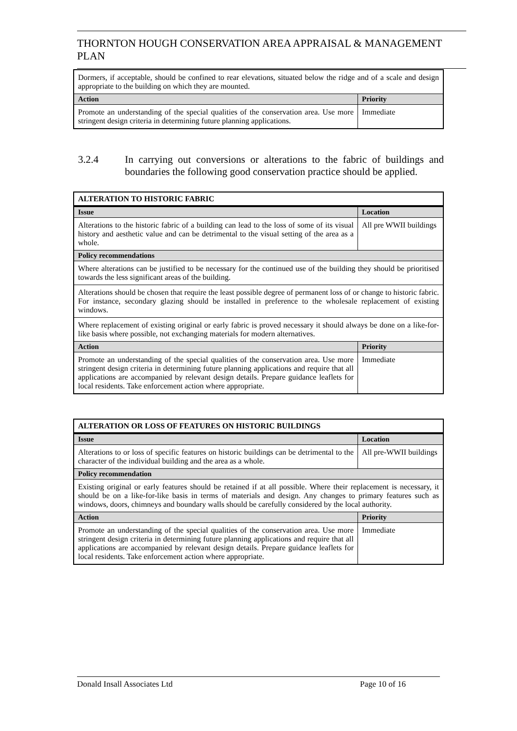THORNTON HOUGH CONSERVATION AREA APPRAISAL & MANAGEMENT PLAN
| Dormers, if acceptable, should be confined to rear elevations, situated below the ridge and of a scale and design appropriate to the building on which they are mounted. | |
| Action | Priority |
| Promote an understanding of the special qualities of the conservation area. Use more stringent design criteria in determining future planning applications. | Immediate |
3.2.4 In carrying out conversions or alterations to the fabric of buildings and boundaries the following good conservation practice should be applied.
| ALTERATION TO HISTORIC FABRIC | |
| --- | --- |
| Issue | Location |
| Alterations to the historic fabric of a building can lead to the loss of some of its visual history and aesthetic value and can be detrimental to the visual setting of the area as a whole. | All pre WWII buildings |
| Policy recommendations | |
| Where alterations can be justified to be necessary for the continued use of the building they should be prioritised towards the less significant areas of the building. | |
| Alterations should be chosen that require the least possible degree of permanent loss of or change to historic fabric. For instance, secondary glazing should be installed in preference to the wholesale replacement of existing windows. | |
| Where replacement of existing original or early fabric is proved necessary it should always be done on a like-for-like basis where possible, not exchanging materials for modern alternatives. | |
| Action | Priority |
| Promote an understanding of the special qualities of the conservation area. Use more stringent design criteria in determining future planning applications and require that all applications are accompanied by relevant design details. Prepare guidance leaflets for local residents. Take enforcement action where appropriate. | Immediate |
| ALTERATION OR LOSS OF FEATURES ON HISTORIC BUILDINGS | |
| --- | --- |
| Issue | Location |
| Alterations to or loss of specific features on historic buildings can be detrimental to the character of the individual building and the area as a whole. | All pre-WWII buildings |
| Policy recommendation | |
| Existing original or early features should be retained if at all possible. Where their replacement is necessary, it should be on a like-for-like basis in terms of materials and design. Any changes to primary features such as windows, doors, chimneys and boundary walls should be carefully considered by the local authority. | |
| Action | Priority |
| Promote an understanding of the special qualities of the conservation area. Use more stringent design criteria in determining future planning applications and require that all applications are accompanied by relevant design details. Prepare guidance leaflets for local residents. Take enforcement action where appropriate. | Immediate |
Donald Insall Associates Ltd Page 10 of 16